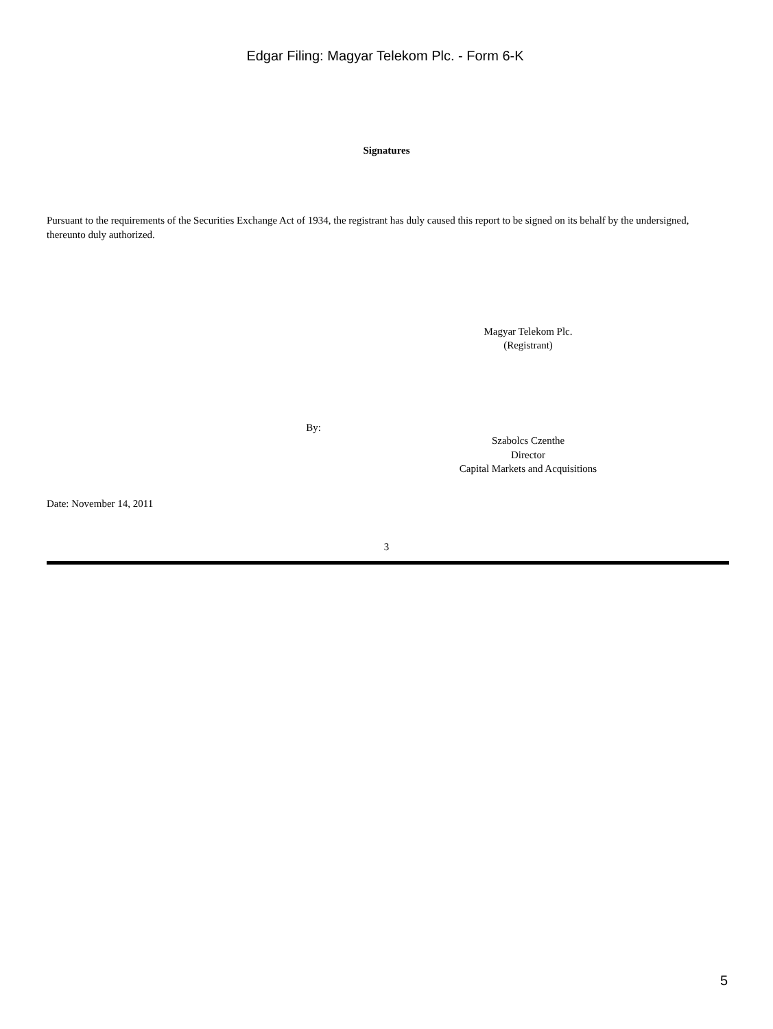Edgar Filing: Magyar Telekom Plc. - Form 6-K
Signatures
Pursuant to the requirements of the Securities Exchange Act of 1934, the registrant has duly caused this report to be signed on its behalf by the undersigned, thereunto duly authorized.
Magyar Telekom Plc.
(Registrant)
By:
Szabolcs Czenthe
Director
Capital Markets and Acquisitions
Date: November 14, 2011
3
5